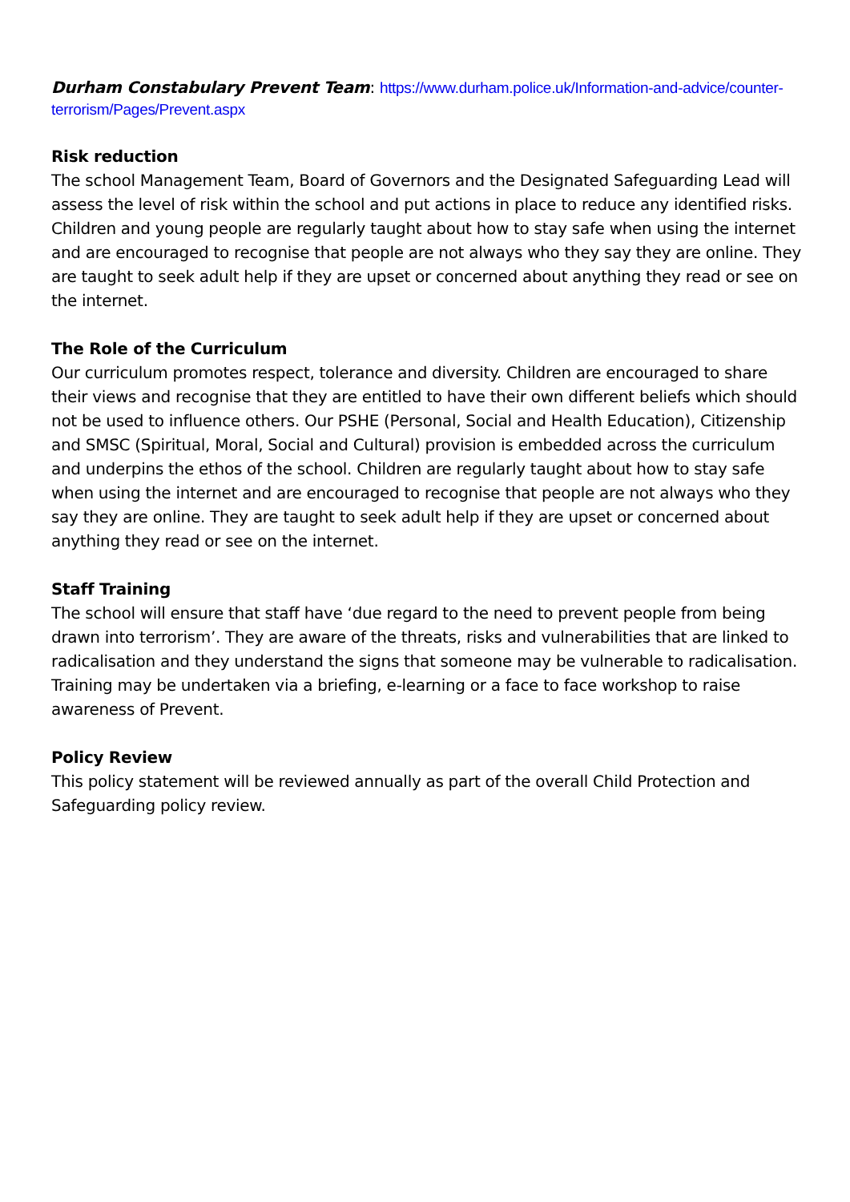Durham Constabulary Prevent Team: https://www.durham.police.uk/Information-and-advice/counter-terrorism/Pages/Prevent.aspx
Risk reduction
The school Management Team, Board of Governors and the Designated Safeguarding Lead will assess the level of risk within the school and put actions in place to reduce any identified risks. Children and young people are regularly taught about how to stay safe when using the internet and are encouraged to recognise that people are not always who they say they are online. They are taught to seek adult help if they are upset or concerned about anything they read or see on the internet.
The Role of the Curriculum
Our curriculum promotes respect, tolerance and diversity. Children are encouraged to share their views and recognise that they are entitled to have their own different beliefs which should not be used to influence others. Our PSHE (Personal, Social and Health Education), Citizenship and SMSC (Spiritual, Moral, Social and Cultural) provision is embedded across the curriculum and underpins the ethos of the school. Children are regularly taught about how to stay safe when using the internet and are encouraged to recognise that people are not always who they say they are online. They are taught to seek adult help if they are upset or concerned about anything they read or see on the internet.
Staff Training
The school will ensure that staff have ‘due regard to the need to prevent people from being drawn into terrorism’. They are aware of the threats, risks and vulnerabilities that are linked to radicalisation and they understand the signs that someone may be vulnerable to radicalisation. Training may be undertaken via a briefing, e-learning or a face to face workshop to raise awareness of Prevent.
Policy Review
This policy statement will be reviewed annually as part of the overall Child Protection and Safeguarding policy review.